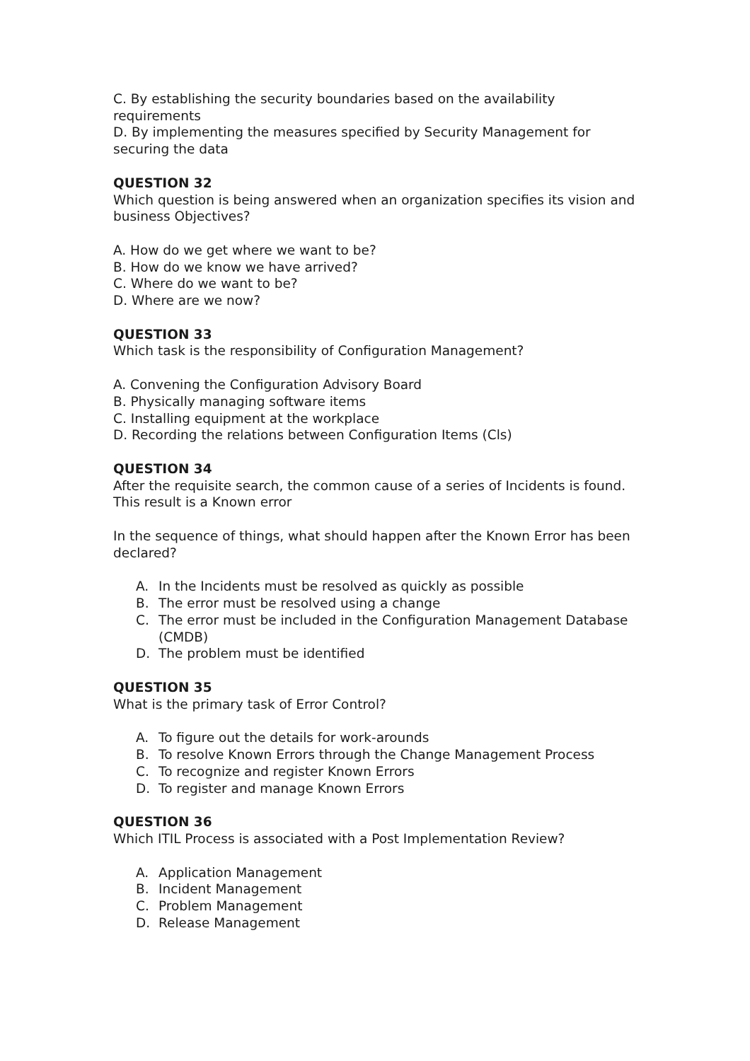C. By establishing the security boundaries based on the availability requirements
D. By implementing the measures specified by Security Management for securing the data
QUESTION 32
Which question is being answered when an organization specifies its vision and business Objectives?
A. How do we get where we want to be?
B. How do we know we have arrived?
C. Where do we want to be?
D. Where are we now?
QUESTION 33
Which task is the responsibility of Configuration Management?
A. Convening the Configuration Advisory Board
B. Physically managing software items
C. Installing equipment at the workplace
D. Recording the relations between Configuration Items (Cls)
QUESTION 34
After the requisite search, the common cause of a series of Incidents is found. This result is a Known error
In the sequence of things, what should happen after the Known Error has been declared?
A. In the Incidents must be resolved as quickly as possible
B. The error must be resolved using a change
C. The error must be included in the Configuration Management Database (CMDB)
D. The problem must be identified
QUESTION 35
What is the primary task of Error Control?
A. To figure out the details for work-arounds
B. To resolve Known Errors through the Change Management Process
C. To recognize and register Known Errors
D. To register and manage Known Errors
QUESTION 36
Which ITIL Process is associated with a Post Implementation Review?
A. Application Management
B. Incident Management
C. Problem Management
D. Release Management